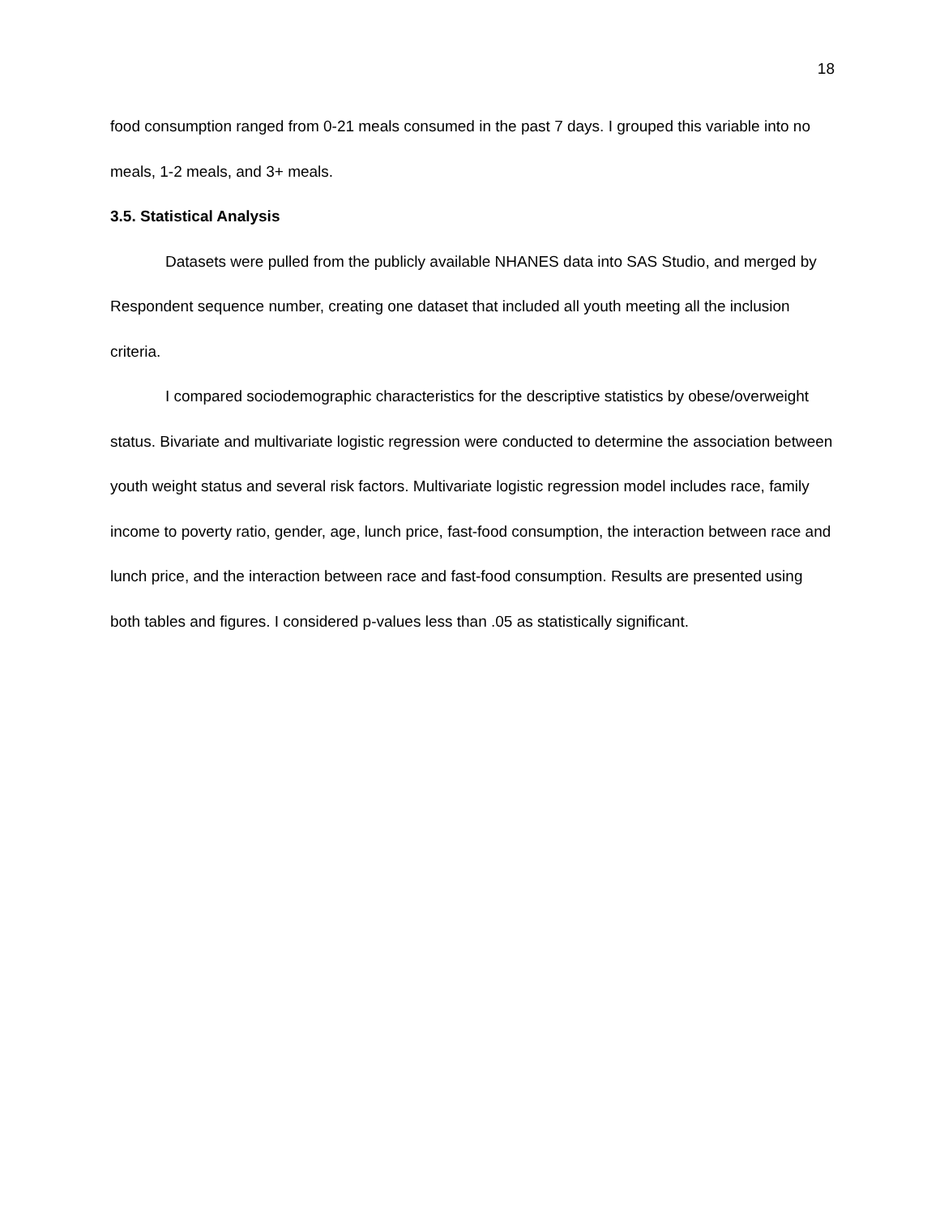18
food consumption ranged from 0-21 meals consumed in the past 7 days. I grouped this variable into no meals, 1-2 meals, and 3+ meals.
3.5. Statistical Analysis
Datasets were pulled from the publicly available NHANES data into SAS Studio, and merged by Respondent sequence number, creating one dataset that included all youth meeting all the inclusion criteria.
I compared sociodemographic characteristics for the descriptive statistics by obese/overweight status. Bivariate and multivariate logistic regression were conducted to determine the association between youth weight status and several risk factors. Multivariate logistic regression model includes race, family income to poverty ratio, gender, age, lunch price, fast-food consumption, the interaction between race and lunch price, and the interaction between race and fast-food consumption. Results are presented using both tables and figures. I considered p-values less than .05 as statistically significant.